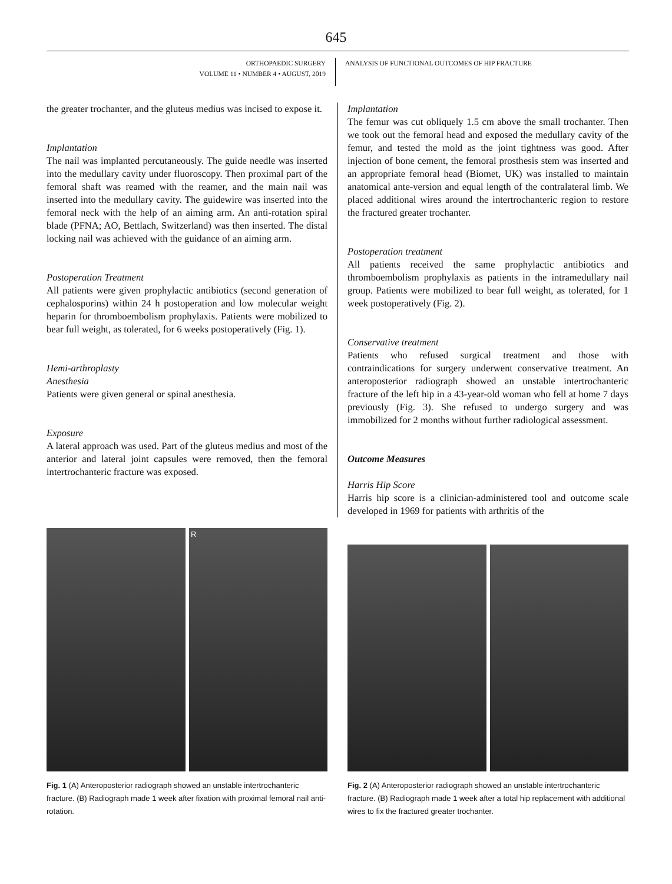645
ORTHOPAEDIC SURGERY
VOLUME 11 • NUMBER 4 • AUGUST, 2019
ANALYSIS OF FUNCTIONAL OUTCOMES OF HIP FRACTURE
the greater trochanter, and the gluteus medius was incised to expose it.
Implantation
The nail was implanted percutaneously. The guide needle was inserted into the medullary cavity under fluoroscopy. Then proximal part of the femoral shaft was reamed with the reamer, and the main nail was inserted into the medullary cavity. The guidewire was inserted into the femoral neck with the help of an aiming arm. An anti-rotation spiral blade (PFNA; AO, Bettlach, Switzerland) was then inserted. The distal locking nail was achieved with the guidance of an aiming arm.
Postoperation Treatment
All patients were given prophylactic antibiotics (second generation of cephalosporins) within 24 h postoperation and low molecular weight heparin for thromboembolism prophylaxis. Patients were mobilized to bear full weight, as tolerated, for 6 weeks postoperatively (Fig. 1).
Hemi-arthroplasty
Anesthesia
Patients were given general or spinal anesthesia.
Exposure
A lateral approach was used. Part of the gluteus medius and most of the anterior and lateral joint capsules were removed, then the femoral intertrochanteric fracture was exposed.
Implantation
The femur was cut obliquely 1.5 cm above the small trochanter. Then we took out the femoral head and exposed the medullary cavity of the femur, and tested the mold as the joint tightness was good. After injection of bone cement, the femoral prosthesis stem was inserted and an appropriate femoral head (Biomet, UK) was installed to maintain anatomical ante-version and equal length of the contralateral limb. We placed additional wires around the intertrochanteric region to restore the fractured greater trochanter.
Postoperation treatment
All patients received the same prophylactic antibiotics and thromboembolism prophylaxis as patients in the intramedullary nail group. Patients were mobilized to bear full weight, as tolerated, for 1 week postoperatively (Fig. 2).
Conservative treatment
Patients who refused surgical treatment and those with contraindications for surgery underwent conservative treatment. An anteroposterior radiograph showed an unstable intertrochanteric fracture of the left hip in a 43-year-old woman who fell at home 7 days previously (Fig. 3). She refused to undergo surgery and was immobilized for 2 months without further radiological assessment.
Outcome Measures
Harris Hip Score
Harris hip score is a clinician-administered tool and outcome scale developed in 1969 for patients with arthritis of the
R
Fig. 1 (A) Anteroposterior radiograph showed an unstable intertrochanteric fracture. (B) Radiograph made 1 week after fixation with proximal femoral nail anti-rotation.
Fig. 2 (A) Anteroposterior radiograph showed an unstable intertrochanteric fracture. (B) Radiograph made 1 week after a total hip replacement with additional wires to fix the fractured greater trochanter.